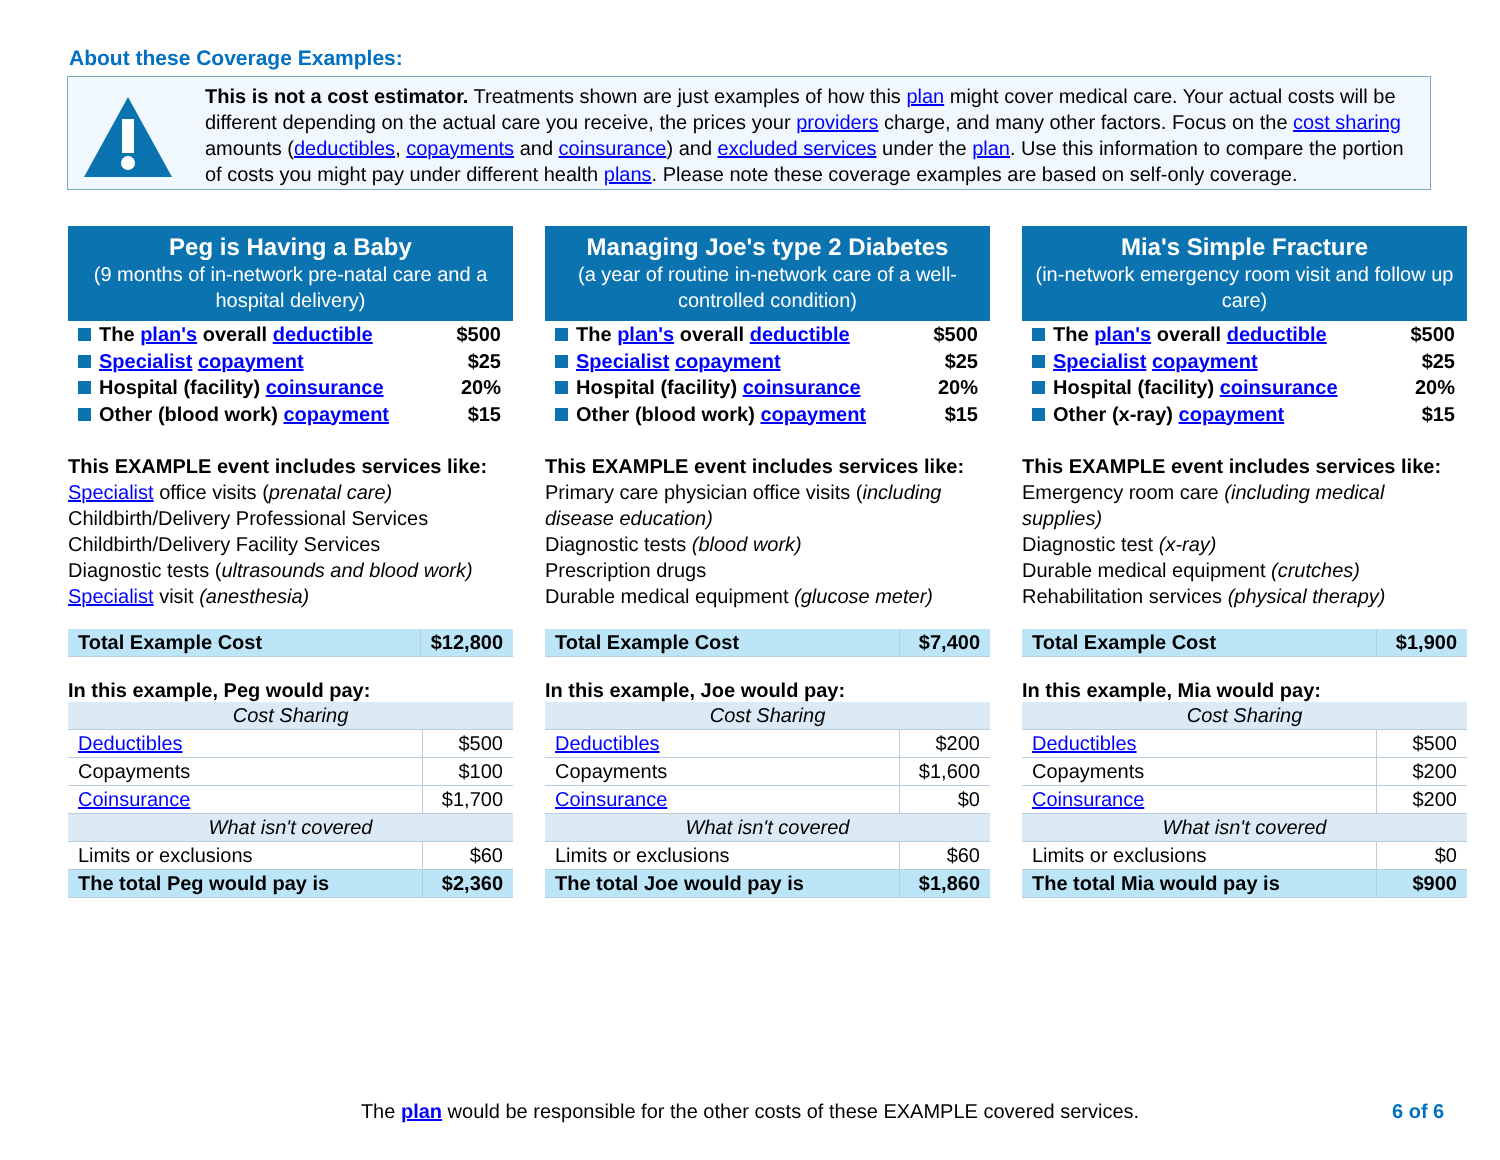About these Coverage Examples:
This is not a cost estimator. Treatments shown are just examples of how this plan might cover medical care. Your actual costs will be different depending on the actual care you receive, the prices your providers charge, and many other factors. Focus on the cost sharing amounts (deductibles, copayments and coinsurance) and excluded services under the plan. Use this information to compare the portion of costs you might pay under different health plans. Please note these coverage examples are based on self-only coverage.
Peg is Having a Baby
(9 months of in-network pre-natal care and a hospital delivery)
The plan's overall deductible $500
Specialist copayment $25
Hospital (facility) coinsurance 20%
Other (blood work) copayment $15
This EXAMPLE event includes services like:
Specialist office visits (prenatal care)
Childbirth/Delivery Professional Services
Childbirth/Delivery Facility Services
Diagnostic tests (ultrasounds and blood work)
Specialist visit (anesthesia)
| Total Example Cost | $12,800 |
In this example, Peg would pay:
| Cost Sharing | |
| Deductibles | $500 |
| Copayments | $100 |
| Coinsurance | $1,700 |
| What isn't covered | |
| Limits or exclusions | $60 |
| The total Peg would pay is | $2,360 |
Managing Joe's type 2 Diabetes
(a year of routine in-network care of a well-controlled condition)
The plan's overall deductible $500
Specialist copayment $25
Hospital (facility) coinsurance 20%
Other (blood work) copayment $15
This EXAMPLE event includes services like:
Primary care physician office visits (including disease education)
Diagnostic tests (blood work)
Prescription drugs
Durable medical equipment (glucose meter)
| Total Example Cost | $7,400 |
In this example, Joe would pay:
| Cost Sharing | |
| Deductibles | $200 |
| Copayments | $1,600 |
| Coinsurance | $0 |
| What isn't covered | |
| Limits or exclusions | $60 |
| The total Joe would pay is | $1,860 |
Mia's Simple Fracture
(in-network emergency room visit and follow up care)
The plan's overall deductible $500
Specialist copayment $25
Hospital (facility) coinsurance 20%
Other (x-ray) copayment $15
This EXAMPLE event includes services like:
Emergency room care (including medical supplies)
Diagnostic test (x-ray)
Durable medical equipment (crutches)
Rehabilitation services (physical therapy)
| Total Example Cost | $1,900 |
In this example, Mia would pay:
| Cost Sharing | |
| Deductibles | $500 |
| Copayments | $200 |
| Coinsurance | $200 |
| What isn't covered | |
| Limits or exclusions | $0 |
| The total Mia would pay is | $900 |
The plan would be responsible for the other costs of these EXAMPLE covered services. 6 of 6